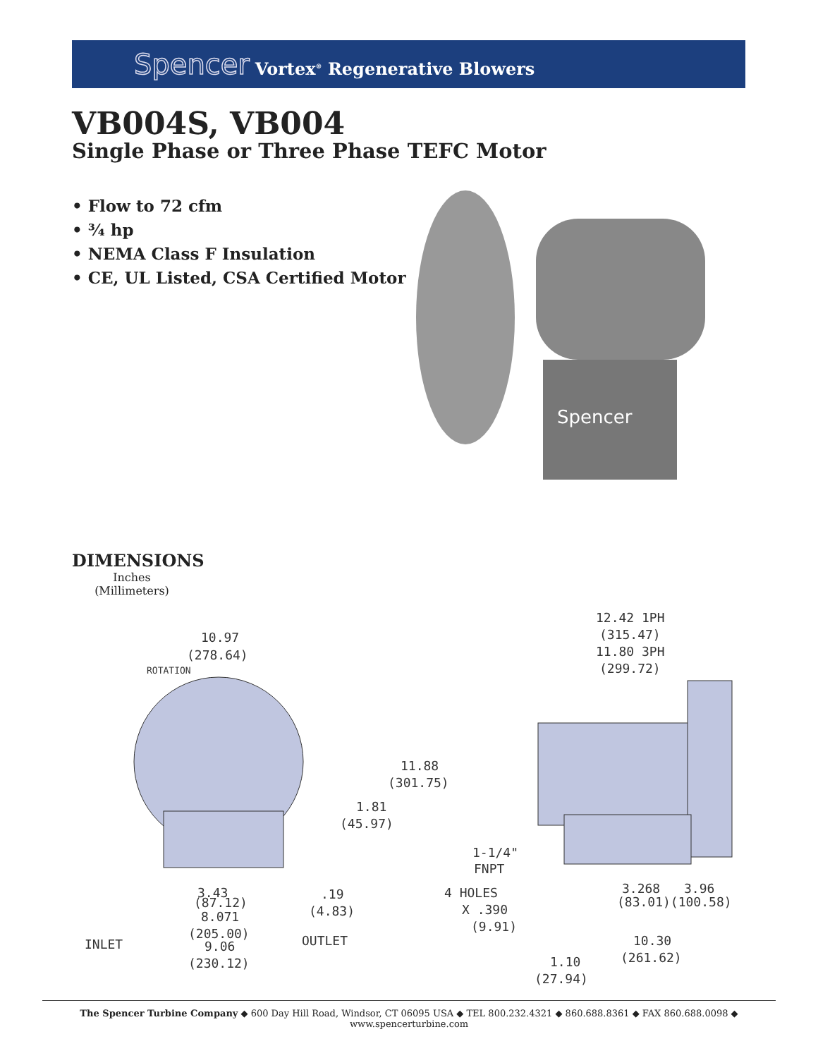Spencer Vortex<sup>®</sup> Regenerative Blowers
VB004S, VB004
Single Phase or Three Phase TEFC Motor
• Flow to 72 cfm
• ¾ hp
• NEMA Class F Insulation
• CE, UL Listed, CSA Certified Motor
Spencer
DIMENSIONS
Inches
(Millimeters)
10.97
(278.64)
ROTATION
11.88
(301.75)
1.81
(45.97)
.19
(4.83)
3.43
(87.12)
8.071
(205.00)
9.06
(230.12)
INLET
OUTLET
12.42 1PH
(315.47)
11.80 3PH
(299.72)
1-1/4"
FNPT
4 HOLES
X .390
(9.91)
3.268
3.96
(83.01)(100.58)
10.30
(261.62)
1.10
(27.94)
The Spencer Turbine Company ◆ 600 Day Hill Road, Windsor, CT 06095 USA ◆ TEL 800.232.4321 ◆ 860.688.8361 ◆ FAX 860.688.0098 ◆ www.spencerturbine.com